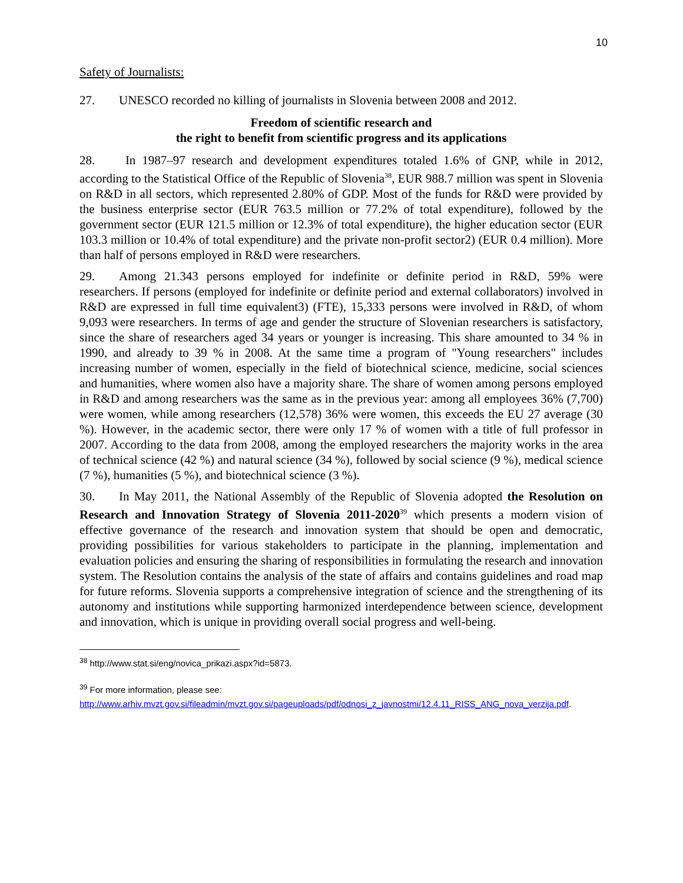10
Safety of Journalists:
27. UNESCO recorded no killing of journalists in Slovenia between 2008 and 2012.
Freedom of scientific research and
the right to benefit from scientific progress and its applications
28. In 1987–97 research and development expenditures totaled 1.6% of GNP, while in 2012, according to the Statistical Office of the Republic of Slovenia<sup>38</sup>, EUR 988.7 million was spent in Slovenia on R&D in all sectors, which represented 2.80% of GDP. Most of the funds for R&D were provided by the business enterprise sector (EUR 763.5 million or 77.2% of total expenditure), followed by the government sector (EUR 121.5 million or 12.3% of total expenditure), the higher education sector (EUR 103.3 million or 10.4% of total expenditure) and the private non-profit sector2) (EUR 0.4 million). More than half of persons employed in R&D were researchers.
29. Among 21.343 persons employed for indefinite or definite period in R&D, 59% were researchers. If persons (employed for indefinite or definite period and external collaborators) involved in R&D are expressed in full time equivalent3) (FTE), 15,333 persons were involved in R&D, of whom 9,093 were researchers. In terms of age and gender the structure of Slovenian researchers is satisfactory, since the share of researchers aged 34 years or younger is increasing. This share amounted to 34 % in 1990, and already to 39 % in 2008. At the same time a program of "Young researchers" includes increasing number of women, especially in the field of biotechnical science, medicine, social sciences and humanities, where women also have a majority share. The share of women among persons employed in R&D and among researchers was the same as in the previous year: among all employees 36% (7,700) were women, while among researchers (12,578) 36% were women, this exceeds the EU 27 average (30 %). However, in the academic sector, there were only 17 % of women with a title of full professor in 2007. According to the data from 2008, among the employed researchers the majority works in the area of technical science (42 %) and natural science (34 %), followed by social science (9 %), medical science (7 %), humanities (5 %), and biotechnical science (3 %).
30. In May 2011, the National Assembly of the Republic of Slovenia adopted the Resolution on Research and Innovation Strategy of Slovenia 2011-2020<sup>39</sup> which presents a modern vision of effective governance of the research and innovation system that should be open and democratic, providing possibilities for various stakeholders to participate in the planning, implementation and evaluation policies and ensuring the sharing of responsibilities in formulating the research and innovation system. The Resolution contains the analysis of the state of affairs and contains guidelines and road map for future reforms. Slovenia supports a comprehensive integration of science and the strengthening of its autonomy and institutions while supporting harmonized interdependence between science, development and innovation, which is unique in providing overall social progress and well-being.
<sup>38</sup> http://www.stat.si/eng/novica_prikazi.aspx?id=5873.
<sup>39</sup> For more information, please see:
http://www.arhiv.mvzt.gov.si/fileadmin/mvzt.gov.si/pageuploads/pdf/odnosi_z_javnostmi/12.4.11_RISS_ANG_nova_verzija.pdf.